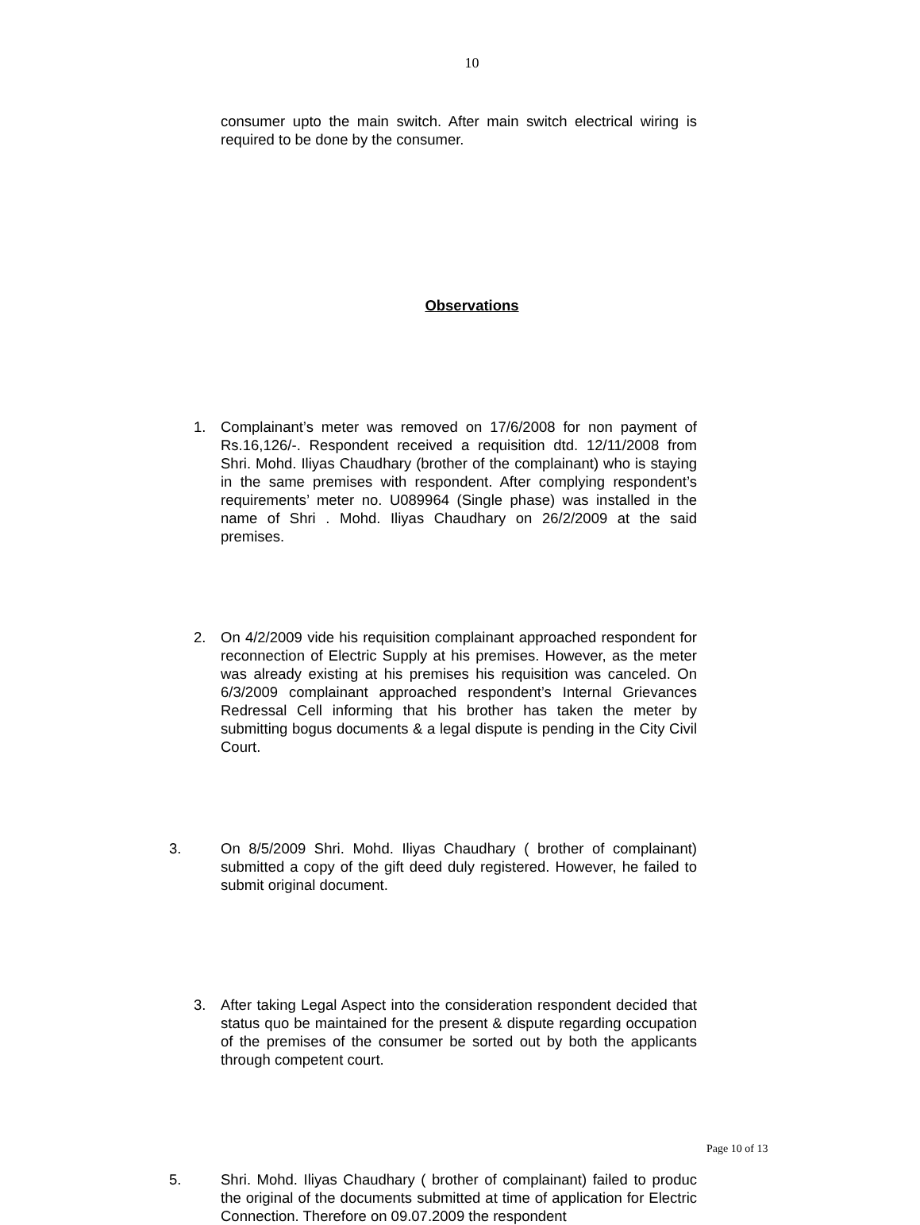10
consumer upto the main switch. After main switch electrical wiring is required to be done by the consumer.
Observations
1. Complainant’s meter was removed on 17/6/2008 for non payment of Rs.16,126/-. Respondent received a requisition dtd. 12/11/2008 from Shri. Mohd. Iliyas Chaudhary (brother of the complainant) who is staying in the same premises with respondent. After complying respondent’s requirements’ meter no. U089964 (Single phase) was installed in the name of Shri . Mohd. Iliyas Chaudhary on 26/2/2009 at the said premises.
2. On 4/2/2009 vide his requisition complainant approached respondent for reconnection of Electric Supply at his premises. However, as the meter was already existing at his premises his requisition was canceled. On 6/3/2009 complainant approached respondent’s Internal Grievances Redressal Cell informing that his brother has taken the meter by submitting bogus documents & a legal dispute is pending in the City Civil Court.
3. On 8/5/2009 Shri. Mohd. Iliyas Chaudhary ( brother of complainant) submitted a copy of the gift deed duly registered. However, he failed to submit original document.
3. After taking Legal Aspect into the consideration respondent decided that status quo be maintained for the present & dispute regarding occupation of the premises of the consumer be sorted out by both the applicants through competent court.
5. Shri. Mohd. Iliyas Chaudhary ( brother of complainant) failed to produc the original of the documents submitted at time of application for Electric Connection. Therefore on 09.07.2009 the respondent
Page 10 of 13